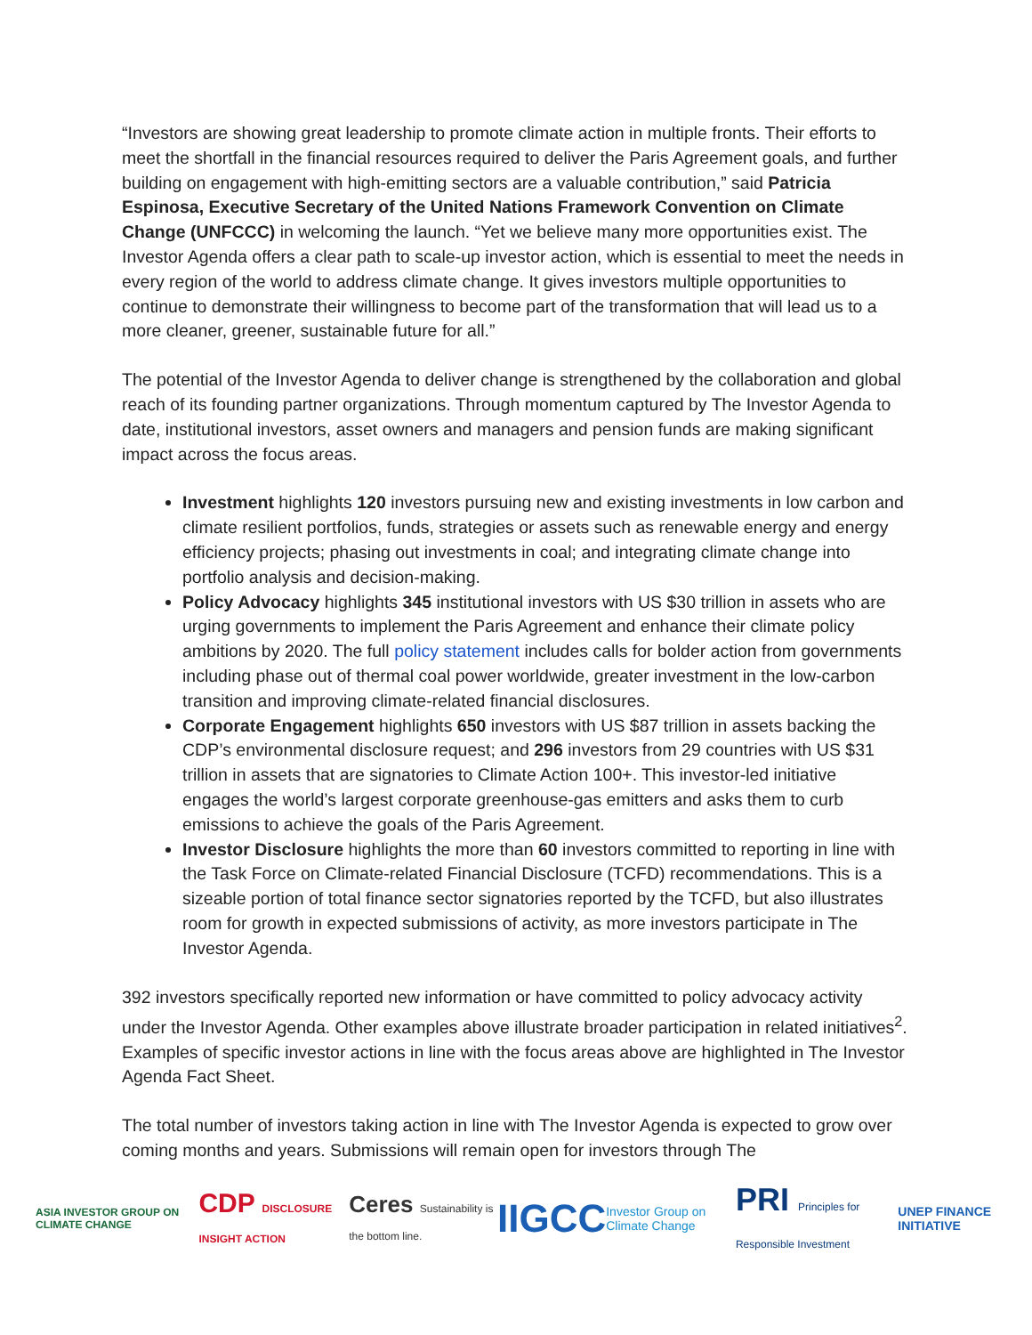“Investors are showing great leadership to promote climate action in multiple fronts. Their efforts to meet the shortfall in the financial resources required to deliver the Paris Agreement goals, and further building on engagement with high-emitting sectors are a valuable contribution,” said Patricia Espinosa, Executive Secretary of the United Nations Framework Convention on Climate Change (UNFCCC) in welcoming the launch. “Yet we believe many more opportunities exist. The Investor Agenda offers a clear path to scale-up investor action, which is essential to meet the needs in every region of the world to address climate change. It gives investors multiple opportunities to continue to demonstrate their willingness to become part of the transformation that will lead us to a more cleaner, greener, sustainable future for all.”
The potential of the Investor Agenda to deliver change is strengthened by the collaboration and global reach of its founding partner organizations. Through momentum captured by The Investor Agenda to date, institutional investors, asset owners and managers and pension funds are making significant impact across the focus areas.
Investment highlights 120 investors pursuing new and existing investments in low carbon and climate resilient portfolios, funds, strategies or assets such as renewable energy and energy efficiency projects; phasing out investments in coal; and integrating climate change into portfolio analysis and decision-making.
Policy Advocacy highlights 345 institutional investors with US $30 trillion in assets who are urging governments to implement the Paris Agreement and enhance their climate policy ambitions by 2020. The full policy statement includes calls for bolder action from governments including phase out of thermal coal power worldwide, greater investment in the low-carbon transition and improving climate-related financial disclosures.
Corporate Engagement highlights 650 investors with US $87 trillion in assets backing the CDP’s environmental disclosure request; and 296 investors from 29 countries with US $31 trillion in assets that are signatories to Climate Action 100+. This investor-led initiative engages the world’s largest corporate greenhouse-gas emitters and asks them to curb emissions to achieve the goals of the Paris Agreement.
Investor Disclosure highlights the more than 60 investors committed to reporting in line with the Task Force on Climate-related Financial Disclosure (TCFD) recommendations. This is a sizeable portion of total finance sector signatories reported by the TCFD, but also illustrates room for growth in expected submissions of activity, as more investors participate in The Investor Agenda.
392 investors specifically reported new information or have committed to policy advocacy activity under the Investor Agenda. Other examples above illustrate broader participation in related initiatives<sup>2</sup>. Examples of specific investor actions in line with the focus areas above are highlighted in The Investor Agenda Fact Sheet.
The total number of investors taking action in line with The Investor Agenda is expected to grow over coming months and years. Submissions will remain open for investors through The
ASIA INVESTOR GROUP ON CLIMATE CHANGE CDP DISCLOSURE INSIGHT ACTION Ceres Sustainability is the bottom line. IIGCC Investor Group on Climate Change PRI Principles for Responsible Investment UNEP FINANCE INITIATIVE